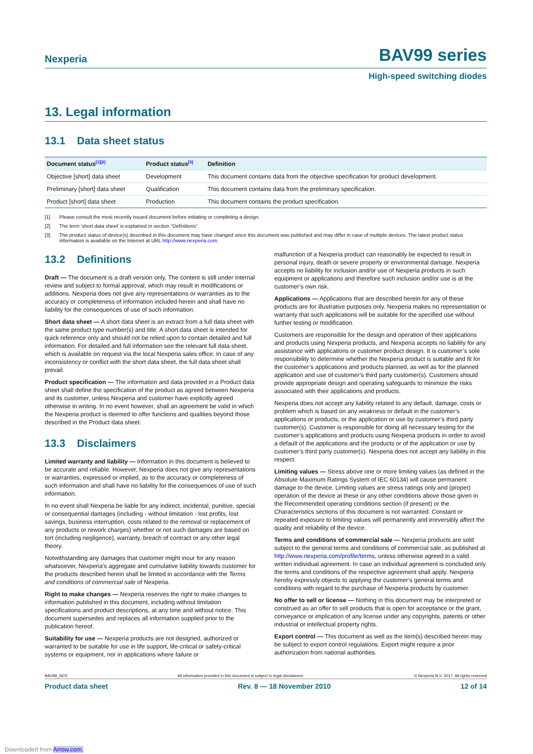Nexperia
BAV99 series
High-speed switching diodes
13. Legal information
13.1 Data sheet status
| Document status<sup>[1][2]</sup> | Product status<sup>[3]</sup> | Definition |
| --- | --- | --- |
| Objective [short] data sheet | Development | This document contains data from the objective specification for product development. |
| Preliminary [short] data sheet | Qualification | This document contains data from the preliminary specification. |
| Product [short] data sheet | Production | This document contains the product specification. |
[1] Please consult the most recently issued document before initiating or completing a design.
[2] The term ‘short data sheet’ is explained in section “Definitions”.
[3] The product status of device(s) described in this document may have changed since this document was published and may differ in case of multiple devices. The latest product status information is available on the Internet at URL http://www.nexperia.com.
13.2 Definitions
Draft — The document is a draft version only. The content is still under internal review and subject to formal approval, which may result in modifications or additions. Nexperia does not give any representations or warranties as to the accuracy or completeness of information included herein and shall have no liability for the consequences of use of such information.
Short data sheet — A short data sheet is an extract from a full data sheet with the same product type number(s) and title. A short data sheet is intended for quick reference only and should not be relied upon to contain detailed and full information. For detailed and full information see the relevant full data sheet, which is available on request via the local Nexperia sales office. In case of any inconsistency or conflict with the short data sheet, the full data sheet shall prevail.
Product specification — The information and data provided in a Product data sheet shall define the specification of the product as agreed between Nexperia and its customer, unless Nexperia and customer have explicitly agreed otherwise in writing. In no event however, shall an agreement be valid in which the Nexperia product is deemed to offer functions and qualities beyond those described in the Product data sheet.
13.3 Disclaimers
Limited warranty and liability — Information in this document is believed to be accurate and reliable. However, Nexperia does not give any representations or warranties, expressed or implied, as to the accuracy or completeness of such information and shall have no liability for the consequences of use of such information.
In no event shall Nexperia be liable for any indirect, incidental, punitive, special or consequential damages (including - without limitation - lost profits, lost savings, business interruption, costs related to the removal or replacement of any products or rework charges) whether or not such damages are based on tort (including negligence), warranty, breach of contract or any other legal theory.
Notwithstanding any damages that customer might incur for any reason whatsoever, Nexperia’s aggregate and cumulative liability towards customer for the products described herein shall be limited in accordance with the Terms and conditions of commercial sale of Nexperia.
Right to make changes — Nexperia reserves the right to make changes to information published in this document, including without limitation specifications and product descriptions, at any time and without notice. This document supersedes and replaces all information supplied prior to the publication hereof.
Suitability for use — Nexperia products are not designed, authorized or warranted to be suitable for use in life support, life-critical or safety-critical systems or equipment, nor in applications where failure or
malfunction of a Nexperia product can reasonably be expected to result in personal injury, death or severe property or environmental damage. Nexperia accepts no liability for inclusion and/or use of Nexperia products in such equipment or applications and therefore such inclusion and/or use is at the customer’s own risk.
Applications — Applications that are described herein for any of these products are for illustrative purposes only. Nexperia makes no representation or warranty that such applications will be suitable for the specified use without further testing or modification.
Customers are responsible for the design and operation of their applications and products using Nexperia products, and Nexperia accepts no liability for any assistance with applications or customer product design. It is customer’s sole responsibility to determine whether the Nexperia product is suitable and fit for the customer’s applications and products planned, as well as for the planned application and use of customer’s third party customer(s). Customers should provide appropriate design and operating safeguards to minimize the risks associated with their applications and products.
Nexperia does not accept any liability related to any default, damage, costs or problem which is based on any weakness or default in the customer’s applications or products, or the application or use by customer’s third party customer(s). Customer is responsible for doing all necessary testing for the customer’s applications and products using Nexperia products in order to avoid a default of the applications and the products or of the application or use by customer’s third party customer(s). Nexperia does not accept any liability in this respect.
Limiting values — Stress above one or more limiting values (as defined in the Absolute Maximum Ratings System of IEC 60134) will cause permanent damage to the device. Limiting values are stress ratings only and (proper) operation of the device at these or any other conditions above those given in the Recommended operating conditions section (if present) or the Characteristics sections of this document is not warranted. Constant or repeated exposure to limiting values will permanently and irreversibly affect the quality and reliability of the device.
Terms and conditions of commercial sale — Nexperia products are sold subject to the general terms and conditions of commercial sale, as published at http://www.nexperia.com/profile/terms, unless otherwise agreed in a valid written individual agreement. In case an individual agreement is concluded only the terms and conditions of the respective agreement shall apply. Nexperia hereby expressly objects to applying the customer’s general terms and conditions with regard to the purchase of Nexperia products by customer.
No offer to sell or license — Nothing in this document may be interpreted or construed as an offer to sell products that is open for acceptance or the grant, conveyance or implication of any license under any copyrights, patents or other industrial or intellectual property rights.
Export control — This document as well as the item(s) described herein may be subject to export control regulations. Export might require a prior authorization from national authorities.
BAV99_SER All information provided in this document is subject to legal disclaimers. © Nexperia B.V. 2017. All rights reserved
Product data sheet Rev. 8 — 18 November 2010 12 of 14
Downloaded from Arrow.com.